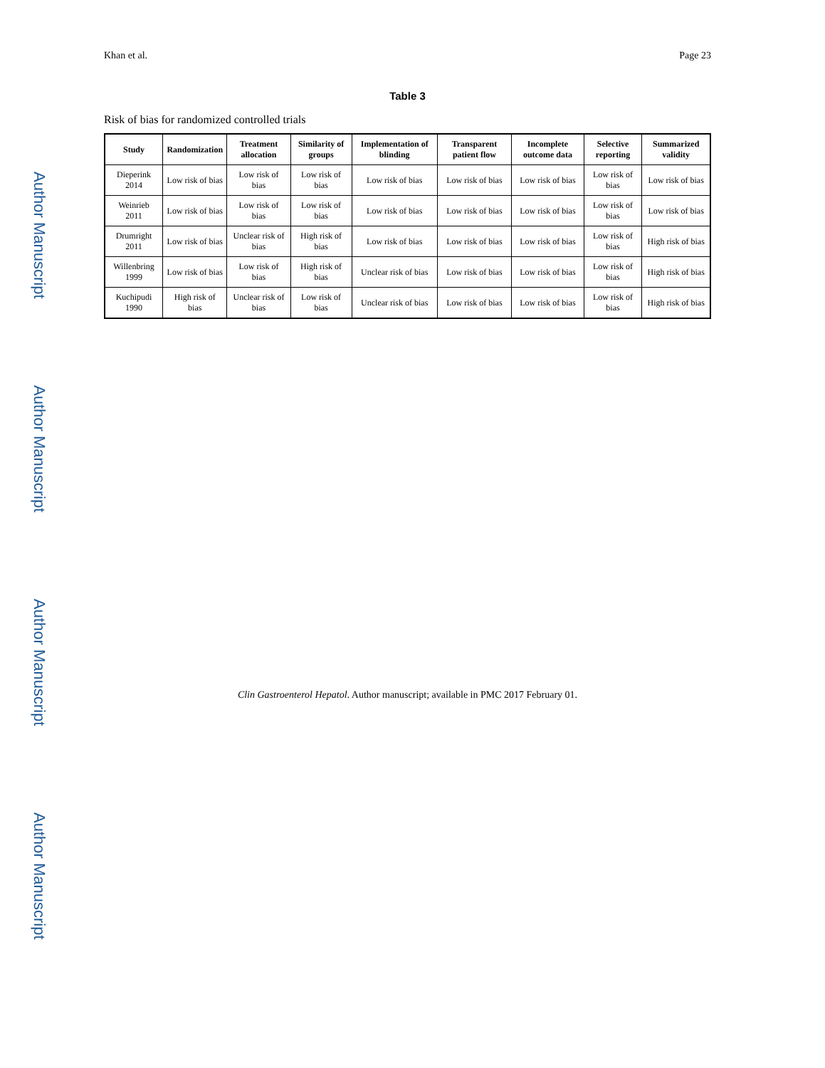Author Manuscript
Author Manuscript
Author Manuscript
Author Manuscript
Khan et al. Page 23
Table 3
Risk of bias for randomized controlled trials
| Study | Randomization | Treatment allocation | Similarity of groups | Implementation of blinding | Transparent patient flow | Incomplete outcome data | Selective reporting | Summarized validity |
| --- | --- | --- | --- | --- | --- | --- | --- | --- |
| Dieperink 2014 | Low risk of bias | Low risk of bias | Low risk of bias | Low risk of bias | Low risk of bias | Low risk of bias | Low risk of bias | Low risk of bias |
| Weinrieb 2011 | Low risk of bias | Low risk of bias | Low risk of bias | Low risk of bias | Low risk of bias | Low risk of bias | Low risk of bias | Low risk of bias |
| Drumright 2011 | Low risk of bias | Unclear risk of bias | High risk of bias | Low risk of bias | Low risk of bias | Low risk of bias | Low risk of bias | High risk of bias |
| Willenbring 1999 | Low risk of bias | Low risk of bias | High risk of bias | Unclear risk of bias | Low risk of bias | Low risk of bias | Low risk of bias | High risk of bias |
| Kuchipudi 1990 | High risk of bias | Unclear risk of bias | Low risk of bias | Unclear risk of bias | Low risk of bias | Low risk of bias | Low risk of bias | High risk of bias |
Clin Gastroenterol Hepatol. Author manuscript; available in PMC 2017 February 01.